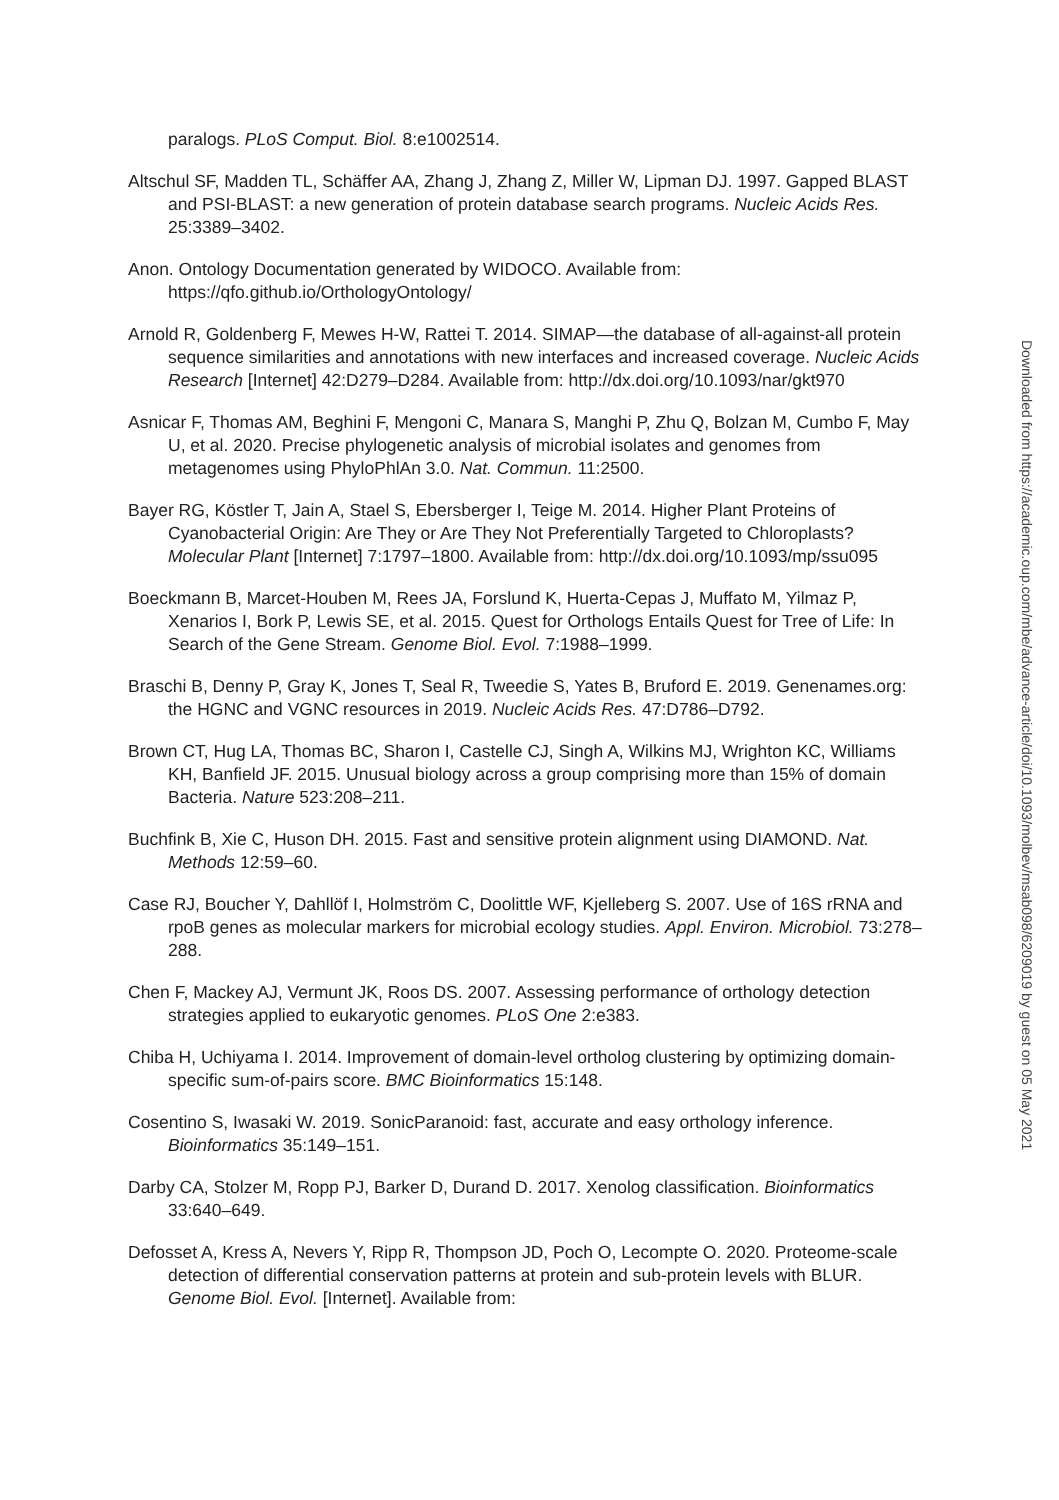paralogs. PLoS Comput. Biol. 8:e1002514.
Altschul SF, Madden TL, Schäffer AA, Zhang J, Zhang Z, Miller W, Lipman DJ. 1997. Gapped BLAST and PSI-BLAST: a new generation of protein database search programs. Nucleic Acids Res. 25:3389–3402.
Anon. Ontology Documentation generated by WIDOCO. Available from: https://qfo.github.io/OrthologyOntology/
Arnold R, Goldenberg F, Mewes H-W, Rattei T. 2014. SIMAP—the database of all-against-all protein sequence similarities and annotations with new interfaces and increased coverage. Nucleic Acids Research [Internet] 42:D279–D284. Available from: http://dx.doi.org/10.1093/nar/gkt970
Asnicar F, Thomas AM, Beghini F, Mengoni C, Manara S, Manghi P, Zhu Q, Bolzan M, Cumbo F, May U, et al. 2020. Precise phylogenetic analysis of microbial isolates and genomes from metagenomes using PhyloPhlAn 3.0. Nat. Commun. 11:2500.
Bayer RG, Köstler T, Jain A, Stael S, Ebersberger I, Teige M. 2014. Higher Plant Proteins of Cyanobacterial Origin: Are They or Are They Not Preferentially Targeted to Chloroplasts? Molecular Plant [Internet] 7:1797–1800. Available from: http://dx.doi.org/10.1093/mp/ssu095
Boeckmann B, Marcet-Houben M, Rees JA, Forslund K, Huerta-Cepas J, Muffato M, Yilmaz P, Xenarios I, Bork P, Lewis SE, et al. 2015. Quest for Orthologs Entails Quest for Tree of Life: In Search of the Gene Stream. Genome Biol. Evol. 7:1988–1999.
Braschi B, Denny P, Gray K, Jones T, Seal R, Tweedie S, Yates B, Bruford E. 2019. Genenames.org: the HGNC and VGNC resources in 2019. Nucleic Acids Res. 47:D786–D792.
Brown CT, Hug LA, Thomas BC, Sharon I, Castelle CJ, Singh A, Wilkins MJ, Wrighton KC, Williams KH, Banfield JF. 2015. Unusual biology across a group comprising more than 15% of domain Bacteria. Nature 523:208–211.
Buchfink B, Xie C, Huson DH. 2015. Fast and sensitive protein alignment using DIAMOND. Nat. Methods 12:59–60.
Case RJ, Boucher Y, Dahllöf I, Holmström C, Doolittle WF, Kjelleberg S. 2007. Use of 16S rRNA and rpoB genes as molecular markers for microbial ecology studies. Appl. Environ. Microbiol. 73:278–288.
Chen F, Mackey AJ, Vermunt JK, Roos DS. 2007. Assessing performance of orthology detection strategies applied to eukaryotic genomes. PLoS One 2:e383.
Chiba H, Uchiyama I. 2014. Improvement of domain-level ortholog clustering by optimizing domain-specific sum-of-pairs score. BMC Bioinformatics 15:148.
Cosentino S, Iwasaki W. 2019. SonicParanoid: fast, accurate and easy orthology inference. Bioinformatics 35:149–151.
Darby CA, Stolzer M, Ropp PJ, Barker D, Durand D. 2017. Xenolog classification. Bioinformatics 33:640–649.
Defosset A, Kress A, Nevers Y, Ripp R, Thompson JD, Poch O, Lecompte O. 2020. Proteome-scale detection of differential conservation patterns at protein and sub-protein levels with BLUR. Genome Biol. Evol. [Internet]. Available from:
Downloaded from https://academic.oup.com/mbe/advance-article/doi/10.1093/molbev/msab098/6209019 by guest on 05 May 2021